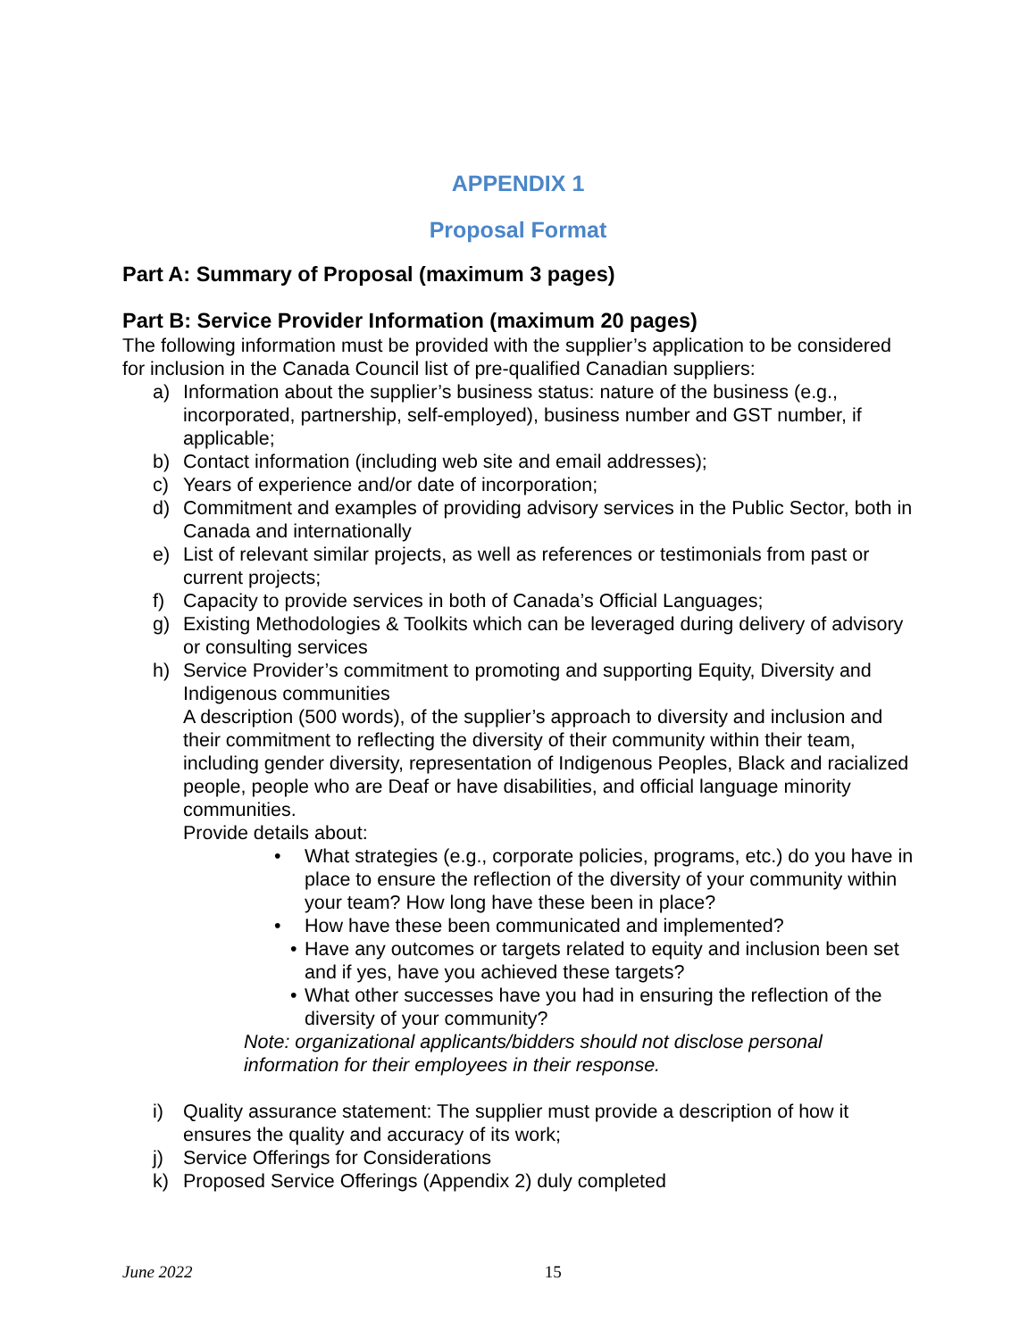APPENDIX 1
Proposal Format
Part A: Summary of Proposal (maximum 3 pages)
Part B: Service Provider Information (maximum 20 pages)
The following information must be provided with the supplier’s application to be considered for inclusion in the Canada Council list of pre-qualified Canadian suppliers:
a) Information about the supplier’s business status: nature of the business (e.g., incorporated, partnership, self-employed), business number and GST number, if applicable;
b) Contact information (including web site and email addresses);
c) Years of experience and/or date of incorporation;
d) Commitment and examples of providing advisory services in the Public Sector, both in Canada and internationally
e) List of relevant similar projects, as well as references or testimonials from past or current projects;
f) Capacity to provide services in both of Canada’s Official Languages;
g) Existing Methodologies & Toolkits which can be leveraged during delivery of advisory or consulting services
h) Service Provider’s commitment to promoting and supporting Equity, Diversity and Indigenous communities
A description (500 words), of the supplier’s approach to diversity and inclusion and their commitment to reflecting the diversity of their community within their team, including gender diversity, representation of Indigenous Peoples, Black and racialized people, people who are Deaf or have disabilities, and official language minority communities.
Provide details about:
• What strategies (e.g., corporate policies, programs, etc.) do you have in place to ensure the reflection of the diversity of your community within your team? How long have these been in place?
• How have these been communicated and implemented?
• Have any outcomes or targets related to equity and inclusion been set and if yes, have you achieved these targets?
• What other successes have you had in ensuring the reflection of the diversity of your community?
Note: organizational applicants/bidders should not disclose personal information for their employees in their response.
i) Quality assurance statement: The supplier must provide a description of how it ensures the quality and accuracy of its work;
j) Service Offerings for Considerations
k) Proposed Service Offerings (Appendix 2) duly completed
June 2022
15